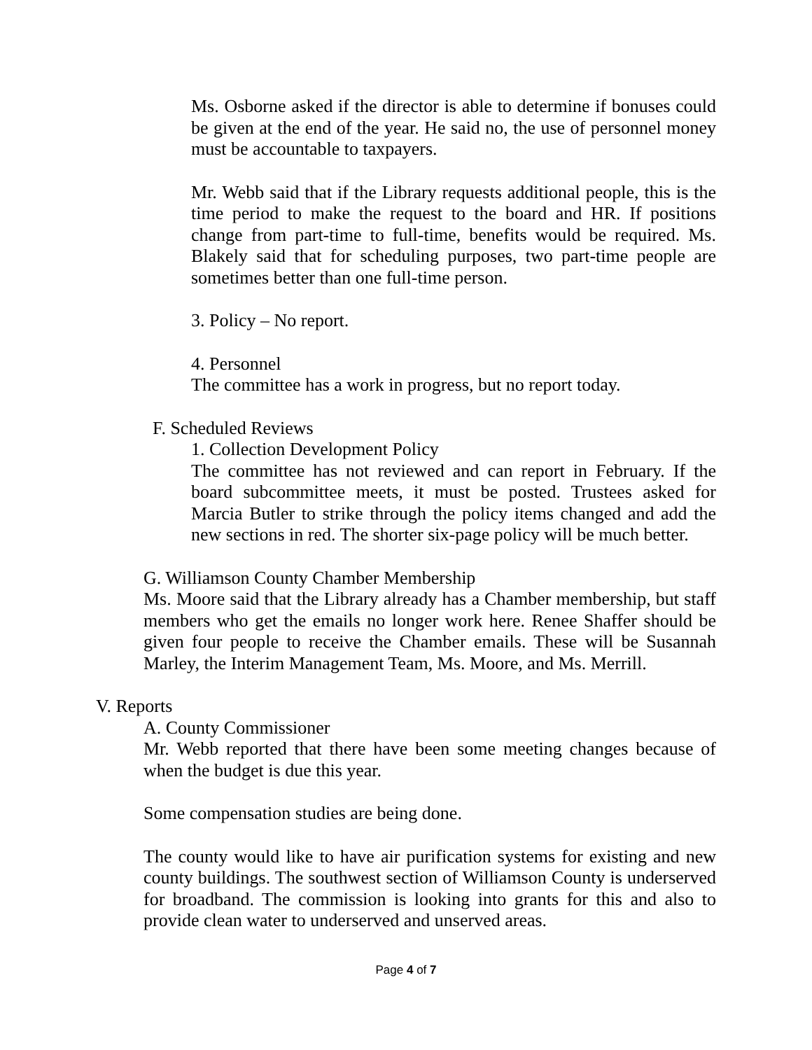Ms. Osborne asked if the director is able to determine if bonuses could be given at the end of the year. He said no, the use of personnel money must be accountable to taxpayers.
Mr. Webb said that if the Library requests additional people, this is the time period to make the request to the board and HR. If positions change from part-time to full-time, benefits would be required. Ms. Blakely said that for scheduling purposes, two part-time people are sometimes better than one full-time person.
3. Policy – No report.
4. Personnel
The committee has a work in progress, but no report today.
F. Scheduled Reviews
1. Collection Development Policy
The committee has not reviewed and can report in February. If the board subcommittee meets, it must be posted. Trustees asked for Marcia Butler to strike through the policy items changed and add the new sections in red. The shorter six-page policy will be much better.
G. Williamson County Chamber Membership
Ms. Moore said that the Library already has a Chamber membership, but staff members who get the emails no longer work here. Renee Shaffer should be given four people to receive the Chamber emails. These will be Susannah Marley, the Interim Management Team, Ms. Moore, and Ms. Merrill.
V. Reports
A. County Commissioner
Mr. Webb reported that there have been some meeting changes because of when the budget is due this year.
Some compensation studies are being done.
The county would like to have air purification systems for existing and new county buildings. The southwest section of Williamson County is underserved for broadband. The commission is looking into grants for this and also to provide clean water to underserved and unserved areas.
Page 4 of 7